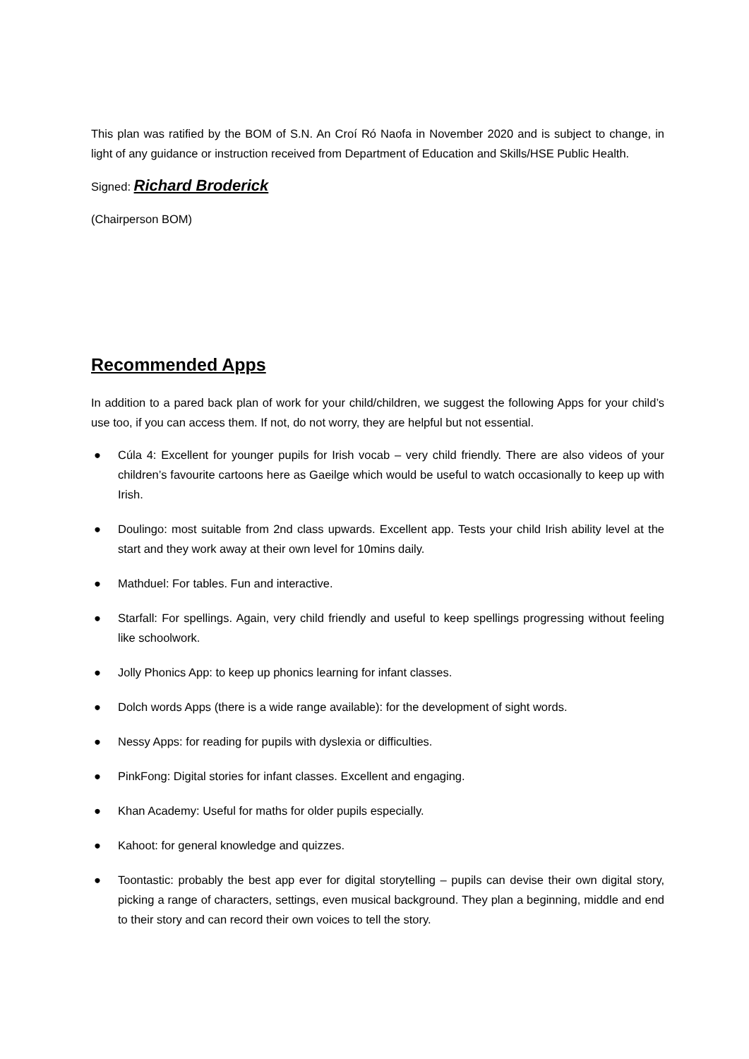This plan was ratified by the BOM of S.N. An Croí Ró Naofa in November 2020 and is subject to change, in light of any guidance or instruction received from Department of Education and Skills/HSE Public Health.
Signed: Richard Broderick
(Chairperson BOM)
Recommended Apps
In addition to a pared back plan of work for your child/children, we suggest the following Apps for your child’s use too, if you can access them. If not, do not worry, they are helpful but not essential.
● Cúla 4: Excellent for younger pupils for Irish vocab – very child friendly. There are also videos of your children’s favourite cartoons here as Gaeilge which would be useful to watch occasionally to keep up with Irish.
● Doulingo: most suitable from 2nd class upwards. Excellent app. Tests your child Irish ability level at the start and they work away at their own level for 10mins daily.
● Mathduel: For tables. Fun and interactive.
● Starfall: For spellings. Again, very child friendly and useful to keep spellings progressing without feeling like schoolwork.
● Jolly Phonics App: to keep up phonics learning for infant classes.
● Dolch words Apps (there is a wide range available): for the development of sight words.
● Nessy Apps: for reading for pupils with dyslexia or difficulties.
● PinkFong: Digital stories for infant classes. Excellent and engaging.
● Khan Academy: Useful for maths for older pupils especially.
● Kahoot: for general knowledge and quizzes.
● Toontastic: probably the best app ever for digital storytelling – pupils can devise their own digital story, picking a range of characters, settings, even musical background. They plan a beginning, middle and end to their story and can record their own voices to tell the story.